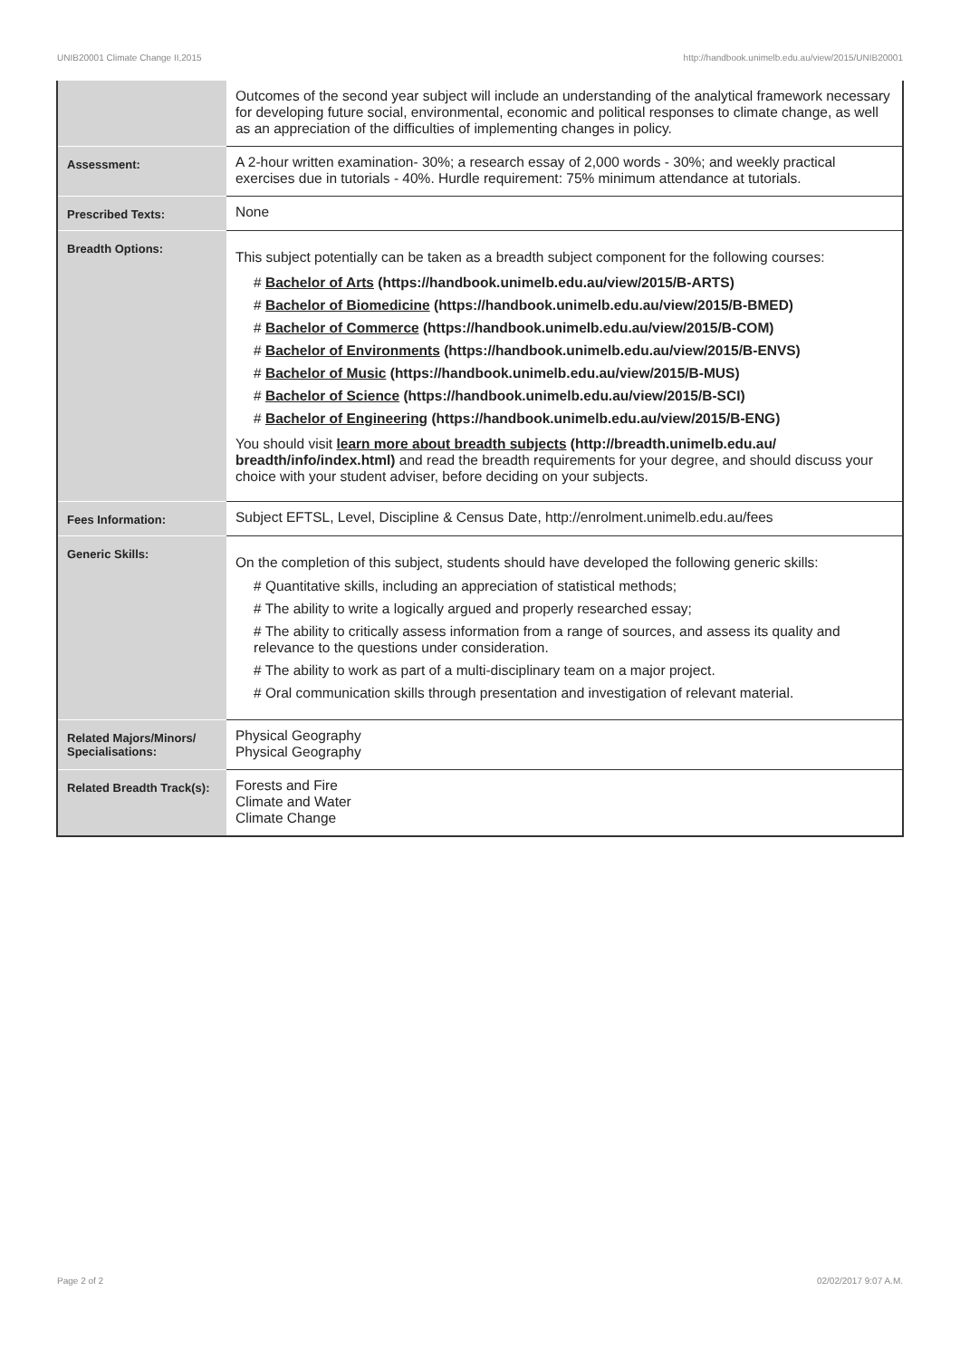UNIB20001 Climate Change II,2015 http://handbook.unimelb.edu.au/view/2015/UNIB20001
| | Outcomes of the second year subject will include an understanding of the analytical framework necessary for developing future social, environmental, economic and political responses to climate change, as well as an appreciation of the difficulties of implementing changes in policy. |
| Assessment: | A 2-hour written examination- 30%; a research essay of 2,000 words - 30%; and weekly practical exercises due in tutorials - 40%. Hurdle requirement: 75% minimum attendance at tutorials. |
| Prescribed Texts: | None |
| Breadth Options: | This subject potentially can be taken as a breadth subject component for the following courses: # Bachelor of Arts (https://handbook.unimelb.edu.au/view/2015/B-ARTS) # Bachelor of Biomedicine (https://handbook.unimelb.edu.au/view/2015/B-BMED) # Bachelor of Commerce (https://handbook.unimelb.edu.au/view/2015/B-COM) # Bachelor of Environments (https://handbook.unimelb.edu.au/view/2015/B-ENVS) # Bachelor of Music (https://handbook.unimelb.edu.au/view/2015/B-MUS) # Bachelor of Science (https://handbook.unimelb.edu.au/view/2015/B-SCI) # Bachelor of Engineering (https://handbook.unimelb.edu.au/view/2015/B-ENG) You should visit learn more about breadth subjects (http://breadth.unimelb.edu.au/ breadth/info/index.html) and read the breadth requirements for your degree, and should discuss your choice with your student adviser, before deciding on your subjects. |
| Fees Information: | Subject EFTSL, Level, Discipline & Census Date, http://enrolment.unimelb.edu.au/fees |
| Generic Skills: | On the completion of this subject, students should have developed the following generic skills: # Quantitative skills, including an appreciation of statistical methods; # The ability to write a logically argued and properly researched essay; # The ability to critically assess information from a range of sources, and assess its quality and relevance to the questions under consideration. # The ability to work as part of a multi-disciplinary team on a major project. # Oral communication skills through presentation and investigation of relevant material. |
| Related Majors/Minors/ Specialisations: | Physical Geography Physical Geography |
| Related Breadth Track(s): | Forests and Fire Climate and Water Climate Change |
Page 2 of 2 02/02/2017 9:07 A.M.